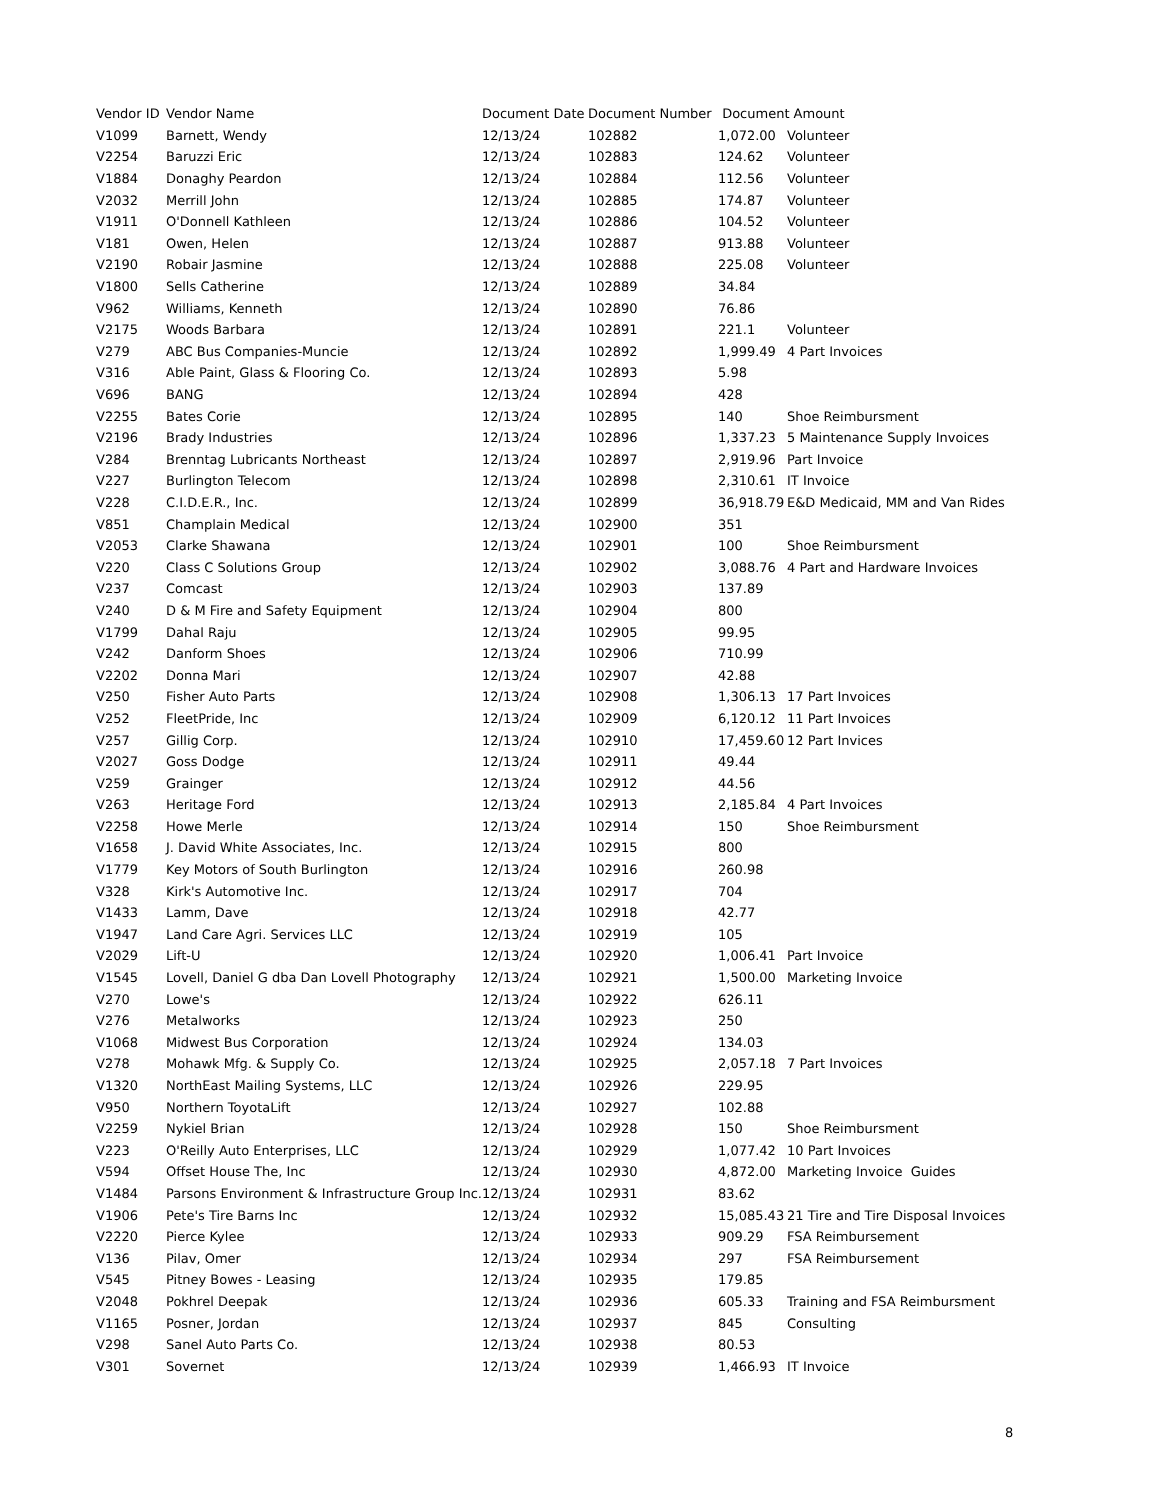| Vendor ID | Vendor Name | Document Date | Document Number | Document Amount | |
| --- | --- | --- | --- | --- | --- |
| V1099 | Barnett, Wendy | 12/13/24 | 102882 | 1,072.00 | Volunteer |
| V2254 | Baruzzi Eric | 12/13/24 | 102883 | 124.62 | Volunteer |
| V1884 | Donaghy Peardon | 12/13/24 | 102884 | 112.56 | Volunteer |
| V2032 | Merrill John | 12/13/24 | 102885 | 174.87 | Volunteer |
| V1911 | O'Donnell Kathleen | 12/13/24 | 102886 | 104.52 | Volunteer |
| V181 | Owen, Helen | 12/13/24 | 102887 | 913.88 | Volunteer |
| V2190 | Robair Jasmine | 12/13/24 | 102888 | 225.08 | Volunteer |
| V1800 | Sells Catherine | 12/13/24 | 102889 | 34.84 | |
| V962 | Williams, Kenneth | 12/13/24 | 102890 | 76.86 | |
| V2175 | Woods Barbara | 12/13/24 | 102891 | 221.1 | Volunteer |
| V279 | ABC Bus Companies-Muncie | 12/13/24 | 102892 | 1,999.49 | 4 Part Invoices |
| V316 | Able Paint, Glass & Flooring Co. | 12/13/24 | 102893 | 5.98 | |
| V696 | BANG | 12/13/24 | 102894 | 428 | |
| V2255 | Bates Corie | 12/13/24 | 102895 | 140 | Shoe Reimbursment |
| V2196 | Brady Industries | 12/13/24 | 102896 | 1,337.23 | 5 Maintenance Supply Invoices |
| V284 | Brenntag Lubricants Northeast | 12/13/24 | 102897 | 2,919.96 | Part Invoice |
| V227 | Burlington Telecom | 12/13/24 | 102898 | 2,310.61 | IT Invoice |
| V228 | C.I.D.E.R., Inc. | 12/13/24 | 102899 | 36,918.79 | E&D Medicaid, MM and Van Rides |
| V851 | Champlain Medical | 12/13/24 | 102900 | 351 | |
| V2053 | Clarke Shawana | 12/13/24 | 102901 | 100 | Shoe Reimbursment |
| V220 | Class C Solutions Group | 12/13/24 | 102902 | 3,088.76 | 4 Part and Hardware Invoices |
| V237 | Comcast | 12/13/24 | 102903 | 137.89 | |
| V240 | D & M Fire and Safety Equipment | 12/13/24 | 102904 | 800 | |
| V1799 | Dahal Raju | 12/13/24 | 102905 | 99.95 | |
| V242 | Danform Shoes | 12/13/24 | 102906 | 710.99 | |
| V2202 | Donna Mari | 12/13/24 | 102907 | 42.88 | |
| V250 | Fisher Auto Parts | 12/13/24 | 102908 | 1,306.13 | 17 Part Invoices |
| V252 | FleetPride, Inc | 12/13/24 | 102909 | 6,120.12 | 11 Part Invoices |
| V257 | Gillig Corp. | 12/13/24 | 102910 | 17,459.60 | 12 Part Invices |
| V2027 | Goss Dodge | 12/13/24 | 102911 | 49.44 | |
| V259 | Grainger | 12/13/24 | 102912 | 44.56 | |
| V263 | Heritage Ford | 12/13/24 | 102913 | 2,185.84 | 4 Part Invoices |
| V2258 | Howe Merle | 12/13/24 | 102914 | 150 | Shoe Reimbursment |
| V1658 | J. David White Associates, Inc. | 12/13/24 | 102915 | 800 | |
| V1779 | Key Motors of South Burlington | 12/13/24 | 102916 | 260.98 | |
| V328 | Kirk's Automotive Inc. | 12/13/24 | 102917 | 704 | |
| V1433 | Lamm, Dave | 12/13/24 | 102918 | 42.77 | |
| V1947 | Land Care Agri. Services LLC | 12/13/24 | 102919 | 105 | |
| V2029 | Lift-U | 12/13/24 | 102920 | 1,006.41 | Part Invoice |
| V1545 | Lovell, Daniel G dba Dan Lovell Photography | 12/13/24 | 102921 | 1,500.00 | Marketing Invoice |
| V270 | Lowe's | 12/13/24 | 102922 | 626.11 | |
| V276 | Metalworks | 12/13/24 | 102923 | 250 | |
| V1068 | Midwest Bus Corporation | 12/13/24 | 102924 | 134.03 | |
| V278 | Mohawk Mfg. & Supply Co. | 12/13/24 | 102925 | 2,057.18 | 7 Part Invoices |
| V1320 | NorthEast Mailing Systems, LLC | 12/13/24 | 102926 | 229.95 | |
| V950 | Northern ToyotaLift | 12/13/24 | 102927 | 102.88 | |
| V2259 | Nykiel Brian | 12/13/24 | 102928 | 150 | Shoe Reimbursment |
| V223 | O'Reilly Auto Enterprises, LLC | 12/13/24 | 102929 | 1,077.42 | 10 Part Invoices |
| V594 | Offset House The, Inc | 12/13/24 | 102930 | 4,872.00 | Marketing Invoice Guides |
| V1484 | Parsons Environment & Infrastructure Group Inc. | 12/13/24 | 102931 | 83.62 | |
| V1906 | Pete's Tire Barns Inc | 12/13/24 | 102932 | 15,085.43 | 21 Tire and Tire Disposal Invoices |
| V2220 | Pierce Kylee | 12/13/24 | 102933 | 909.29 | FSA Reimbursement |
| V136 | Pilav, Omer | 12/13/24 | 102934 | 297 | FSA Reimbursement |
| V545 | Pitney Bowes - Leasing | 12/13/24 | 102935 | 179.85 | |
| V2048 | Pokhrel Deepak | 12/13/24 | 102936 | 605.33 | Training and FSA Reimbursment |
| V1165 | Posner, Jordan | 12/13/24 | 102937 | 845 | Consulting |
| V298 | Sanel Auto Parts Co. | 12/13/24 | 102938 | 80.53 | |
| V301 | Sovernet | 12/13/24 | 102939 | 1,466.93 | IT Invoice |
8